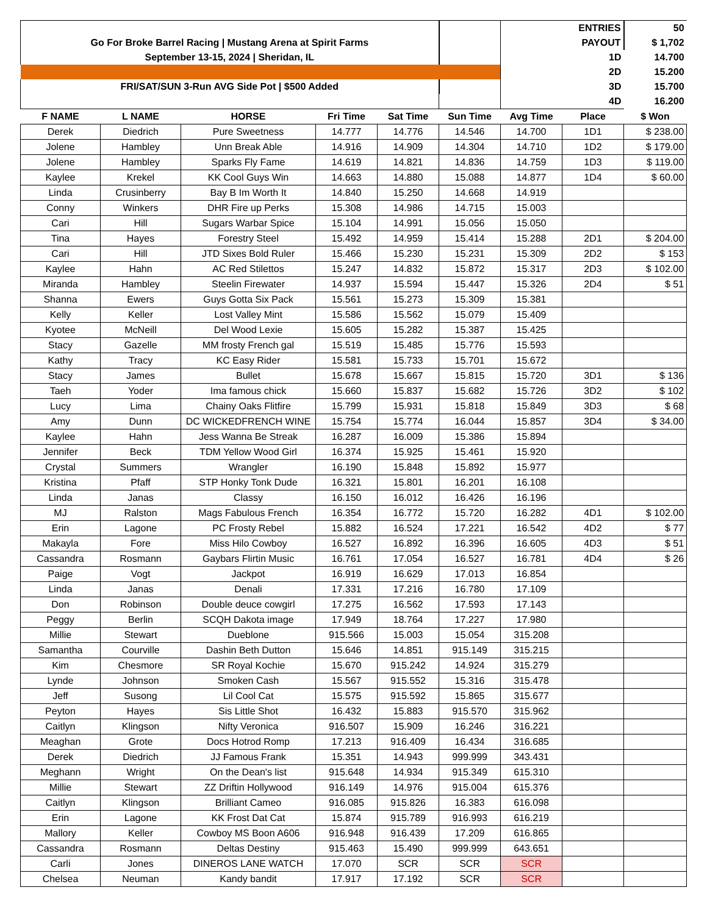| | | | | | | ENTRIES | | 50 |
| Go For Broke Barrel Racing / Mustang Arena at Spirit Farms | | | | | | PAYOUT | | $ 1,702 |
| September 13-15, 2024 / Sheridan, IL | | | | | | 1D | | 14.700 |
| | | | | | | 2D | | 15.200 |
| FRI/SAT/SUN 3-Run AVG Side Pot / $500 Added | | | | | | 3D | | 15.700 |
| | | | | | | 4D | | 16.200 |
| F NAME | L NAME | HORSE | Fri Time | Sat Time | Sun Time | Avg Time | Place | $ Won |
| Derek | Diedrich | Pure Sweetness | 14.777 | 14.776 | 14.546 | 14.700 | 1D1 | $ 238.00 |
| Jolene | Hambley | Unn Break Able | 14.916 | 14.909 | 14.304 | 14.710 | 1D2 | $ 179.00 |
| Jolene | Hambley | Sparks Fly Fame | 14.619 | 14.821 | 14.836 | 14.759 | 1D3 | $ 119.00 |
| Kaylee | Krekel | KK Cool Guys Win | 14.663 | 14.880 | 15.088 | 14.877 | 1D4 | $ 60.00 |
| Linda | Crusinberry | Bay B Im Worth It | 14.840 | 15.250 | 14.668 | 14.919 | | |
| Conny | Winkers | DHR Fire up Perks | 15.308 | 14.986 | 14.715 | 15.003 | | |
| Cari | Hill | Sugars Warbar Spice | 15.104 | 14.991 | 15.056 | 15.050 | | |
| Tina | Hayes | Forestry Steel | 15.492 | 14.959 | 15.414 | 15.288 | 2D1 | $ 204.00 |
| Cari | Hill | JTD Sixes Bold Ruler | 15.466 | 15.230 | 15.231 | 15.309 | 2D2 | $ 153 |
| Kaylee | Hahn | AC Red Stilettos | 15.247 | 14.832 | 15.872 | 15.317 | 2D3 | $ 102.00 |
| Miranda | Hambley | Steelin Firewater | 14.937 | 15.594 | 15.447 | 15.326 | 2D4 | $ 51 |
| Shanna | Ewers | Guys Gotta Six Pack | 15.561 | 15.273 | 15.309 | 15.381 | | |
| Kelly | Keller | Lost Valley Mint | 15.586 | 15.562 | 15.079 | 15.409 | | |
| Kyotee | McNeill | Del Wood Lexie | 15.605 | 15.282 | 15.387 | 15.425 | | |
| Stacy | Gazelle | MM frosty French gal | 15.519 | 15.485 | 15.776 | 15.593 | | |
| Kathy | Tracy | KC Easy Rider | 15.581 | 15.733 | 15.701 | 15.672 | | |
| Stacy | James | Bullet | 15.678 | 15.667 | 15.815 | 15.720 | 3D1 | $ 136 |
| Taeh | Yoder | Ima famous chick | 15.660 | 15.837 | 15.682 | 15.726 | 3D2 | $ 102 |
| Lucy | Lima | Chainy Oaks Flitfire | 15.799 | 15.931 | 15.818 | 15.849 | 3D3 | $ 68 |
| Amy | Dunn | DC WICKEDFRENCH WINE | 15.754 | 15.774 | 16.044 | 15.857 | 3D4 | $ 34.00 |
| Kaylee | Hahn | Jess Wanna Be Streak | 16.287 | 16.009 | 15.386 | 15.894 | | |
| Jennifer | Beck | TDM Yellow Wood Girl | 16.374 | 15.925 | 15.461 | 15.920 | | |
| Crystal | Summers | Wrangler | 16.190 | 15.848 | 15.892 | 15.977 | | |
| Kristina | Pfaff | STP Honky Tonk Dude | 16.321 | 15.801 | 16.201 | 16.108 | | |
| Linda | Janas | Classy | 16.150 | 16.012 | 16.426 | 16.196 | | |
| MJ | Ralston | Mags Fabulous French | 16.354 | 16.772 | 15.720 | 16.282 | 4D1 | $ 102.00 |
| Erin | Lagone | PC Frosty Rebel | 15.882 | 16.524 | 17.221 | 16.542 | 4D2 | $ 77 |
| Makayla | Fore | Miss Hilo Cowboy | 16.527 | 16.892 | 16.396 | 16.605 | 4D3 | $ 51 |
| Cassandra | Rosmann | Gaybars Flirtin Music | 16.761 | 17.054 | 16.527 | 16.781 | 4D4 | $ 26 |
| Paige | Vogt | Jackpot | 16.919 | 16.629 | 17.013 | 16.854 | | |
| Linda | Janas | Denali | 17.331 | 17.216 | 16.780 | 17.109 | | |
| Don | Robinson | Double deuce cowgirl | 17.275 | 16.562 | 17.593 | 17.143 | | |
| Peggy | Berlin | SCQH Dakota image | 17.949 | 18.764 | 17.227 | 17.980 | | |
| Millie | Stewart | Dueblone | 915.566 | 15.003 | 15.054 | 315.208 | | |
| Samantha | Courville | Dashin Beth Dutton | 15.646 | 14.851 | 915.149 | 315.215 | | |
| Kim | Chesmore | SR Royal Kochie | 15.670 | 915.242 | 14.924 | 315.279 | | |
| Lynde | Johnson | Smoken Cash | 15.567 | 915.552 | 15.316 | 315.478 | | |
| Jeff | Susong | Lil Cool Cat | 15.575 | 915.592 | 15.865 | 315.677 | | |
| Peyton | Hayes | Sis Little Shot | 16.432 | 15.883 | 915.570 | 315.962 | | |
| Caitlyn | Klingson | Nifty Veronica | 916.507 | 15.909 | 16.246 | 316.221 | | |
| Meaghan | Grote | Docs Hotrod Romp | 17.213 | 916.409 | 16.434 | 316.685 | | |
| Derek | Diedrich | JJ Famous Frank | 15.351 | 14.943 | 999.999 | 343.431 | | |
| Meghann | Wright | On the Dean's list | 915.648 | 14.934 | 915.349 | 615.310 | | |
| Millie | Stewart | ZZ Driftin Hollywood | 916.149 | 14.976 | 915.004 | 615.376 | | |
| Caitlyn | Klingson | Brilliant Cameo | 916.085 | 915.826 | 16.383 | 616.098 | | |
| Erin | Lagone | KK Frost Dat Cat | 15.874 | 915.789 | 916.993 | 616.219 | | |
| Mallory | Keller | Cowboy MS Boon A606 | 916.948 | 916.439 | 17.209 | 616.865 | | |
| Cassandra | Rosmann | Deltas Destiny | 915.463 | 15.490 | 999.999 | 643.651 | | |
| Carli | Jones | DINEROS LANE WATCH | 17.070 | SCR | SCR | SCR | | |
| Chelsea | Neuman | Kandy bandit | 17.917 | 17.192 | SCR | SCR | | |